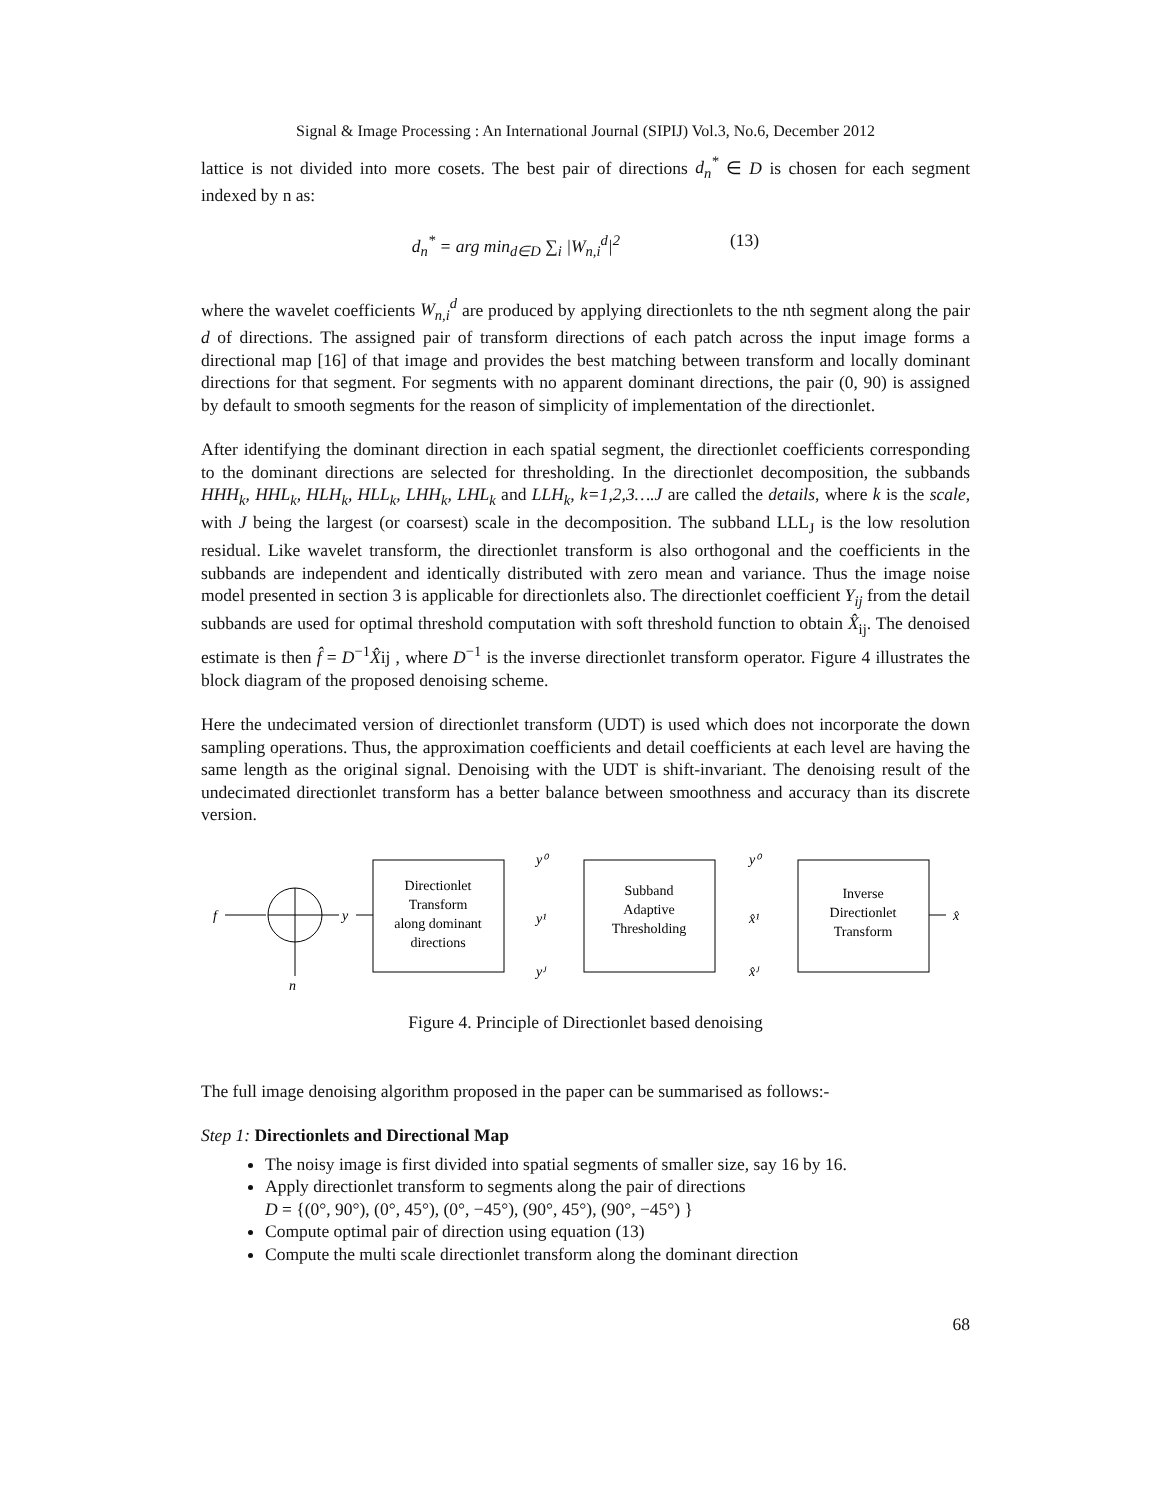Signal & Image Processing : An International Journal (SIPIJ) Vol.3, No.6, December 2012
lattice is not divided into more cosets. The best pair of directions d<sub>n</sub><sup>*</sup> ∈ D is chosen for each segment indexed by n as:
d<sub>n</sub><sup>*</sup> = arg min<sub>d∈D</sub> ∑<sub>i</sub> |W<sub>n,i</sub><sup>d</sup>|<sup>2</sup> (13)
where the wavelet coefficients W<sub>n,i</sub><sup>d</sup> are produced by applying directionlets to the nth segment along the pair d of directions. The assigned pair of transform directions of each patch across the input image forms a directional map [16] of that image and provides the best matching between transform and locally dominant directions for that segment. For segments with no apparent dominant directions, the pair (0, 90) is assigned by default to smooth segments for the reason of simplicity of implementation of the directionlet.
After identifying the dominant direction in each spatial segment, the directionlet coefficients corresponding to the dominant directions are selected for thresholding. In the directionlet decomposition, the subbands HHH<sub>k</sub>, HHL<sub>k</sub>, HLH<sub>k</sub>, HLL<sub>k</sub>, LHH<sub>k</sub>, LHL<sub>k</sub> and LLH<sub>k</sub>, k=1,2,3….J are called the details, where k is the scale, with J being the largest (or coarsest) scale in the decomposition. The subband LLL<sub>J</sub> is the low resolution residual. Like wavelet transform, the directionlet transform is also orthogonal and the coefficients in the subbands are independent and identically distributed with zero mean and variance. Thus the image noise model presented in section 3 is applicable for directionlets also. The directionlet coefficient Y<sub>ij</sub> from the detail subbands are used for optimal threshold computation with soft threshold function to obtain X̂<sub>ij</sub>. The denoised estimate is then f̂ = D<sup>−1</sup>X̂ij , where D<sup>−1</sup> is the inverse directionlet transform operator. Figure 4 illustrates the block diagram of the proposed denoising scheme.
Here the undecimated version of directionlet transform (UDT) is used which does not incorporate the down sampling operations. Thus, the approximation coefficients and detail coefficients at each level are having the same length as the original signal. Denoising with the UDT is shift-invariant. The denoising result of the undecimated directionlet transform has a better balance between smoothness and accuracy than its discrete version.
f
n
y
Directionlet
Transform
along dominant
directions
y⁰
y¹
yᴶ
Subband
Adaptive
Thresholding
y⁰
x̂¹
x̂ᴶ
Inverse
Directionlet
Transform
x̂
Figure 4. Principle of Directionlet based denoising
The full image denoising algorithm proposed in the paper can be summarised as follows:-
Step 1: Directionlets and Directional Map
The noisy image is first divided into spatial segments of smaller size, say 16 by 16.
Apply directionlet transform to segments along the pair of directions
D = {(0°, 90°), (0°, 45°), (0°, −45°), (90°, 45°), (90°, −45°) }
Compute optimal pair of direction using equation (13)
Compute the multi scale directionlet transform along the dominant direction
68